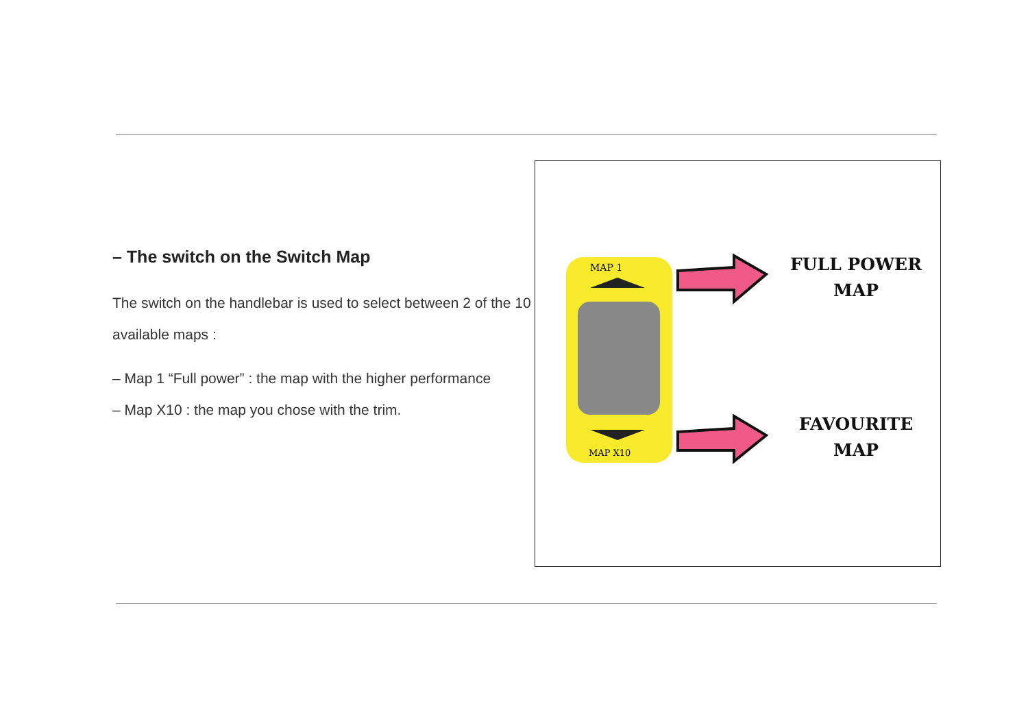– The switch on the Switch Map
The switch on the handlebar is used to select between 2 of the 10 available maps :
– Map 1 “Full power” : the map with the higher performance
– Map X10 : the map you chose with the trim.
MAP 1
MAP X10
FULL POWER
MAP
FAVOURITE
MAP